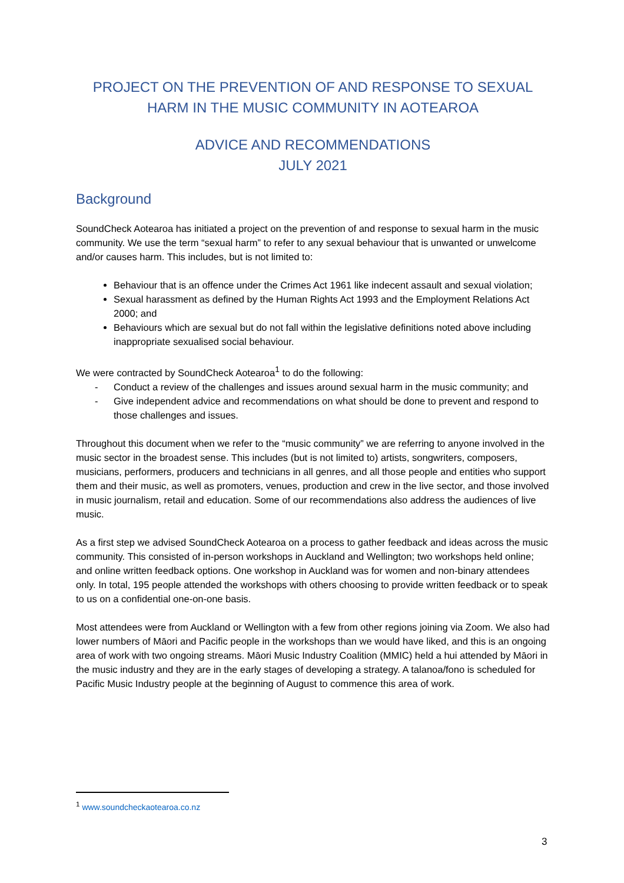PROJECT ON THE PREVENTION OF AND RESPONSE TO SEXUAL HARM IN THE MUSIC COMMUNITY IN AOTEAROA
ADVICE AND RECOMMENDATIONS
JULY 2021
Background
SoundCheck Aotearoa has initiated a project on the prevention of and response to sexual harm in the music community. We use the term “sexual harm” to refer to any sexual behaviour that is unwanted or unwelcome and/or causes harm. This includes, but is not limited to:
Behaviour that is an offence under the Crimes Act 1961 like indecent assault and sexual violation;
Sexual harassment as defined by the Human Rights Act 1993 and the Employment Relations Act 2000; and
Behaviours which are sexual but do not fall within the legislative definitions noted above including inappropriate sexualised social behaviour.
We were contracted by SoundCheck Aotearoa<sup>1</sup> to do the following:
- Conduct a review of the challenges and issues around sexual harm in the music community; and
- Give independent advice and recommendations on what should be done to prevent and respond to those challenges and issues.
Throughout this document when we refer to the “music community” we are referring to anyone involved in the music sector in the broadest sense. This includes (but is not limited to) artists, songwriters, composers, musicians, performers, producers and technicians in all genres, and all those people and entities who support them and their music, as well as promoters, venues, production and crew in the live sector, and those involved in music journalism, retail and education. Some of our recommendations also address the audiences of live music.
As a first step we advised SoundCheck Aotearoa on a process to gather feedback and ideas across the music community. This consisted of in-person workshops in Auckland and Wellington; two workshops held online; and online written feedback options. One workshop in Auckland was for women and non-binary attendees only. In total, 195 people attended the workshops with others choosing to provide written feedback or to speak to us on a confidential one-on-one basis.
Most attendees were from Auckland or Wellington with a few from other regions joining via Zoom. We also had lower numbers of Māori and Pacific people in the workshops than we would have liked, and this is an ongoing area of work with two ongoing streams. Māori Music Industry Coalition (MMIC) held a hui attended by Māori in the music industry and they are in the early stages of developing a strategy. A talanoa/fono is scheduled for Pacific Music Industry people at the beginning of August to commence this area of work.
<sup>1</sup> www.soundcheckaotearoa.co.nz
3